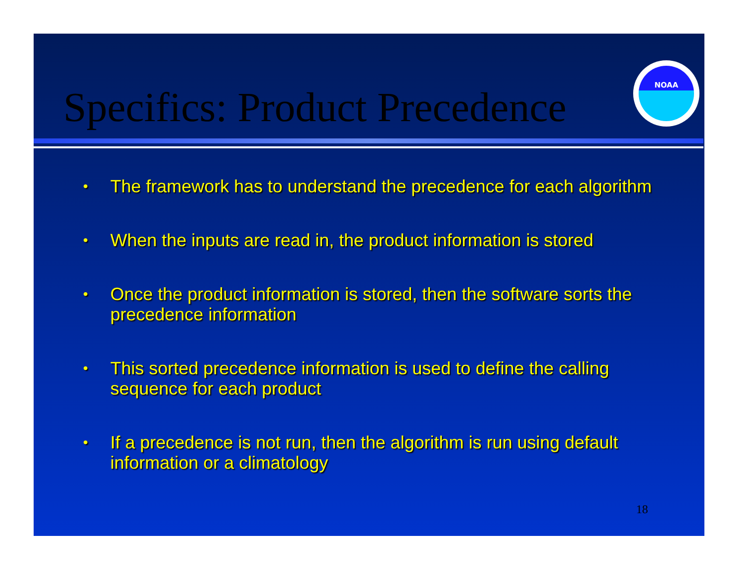Specifics: Product Precedence
NOAA
• The framework has to understand the precedence for each algorithm
• When the inputs are read in, the product information is stored
• Once the product information is stored, then the software sorts the precedence information
• This sorted precedence information is used to define the calling sequence for each product
• If a precedence is not run, then the algorithm is run using default information or a climatology
18